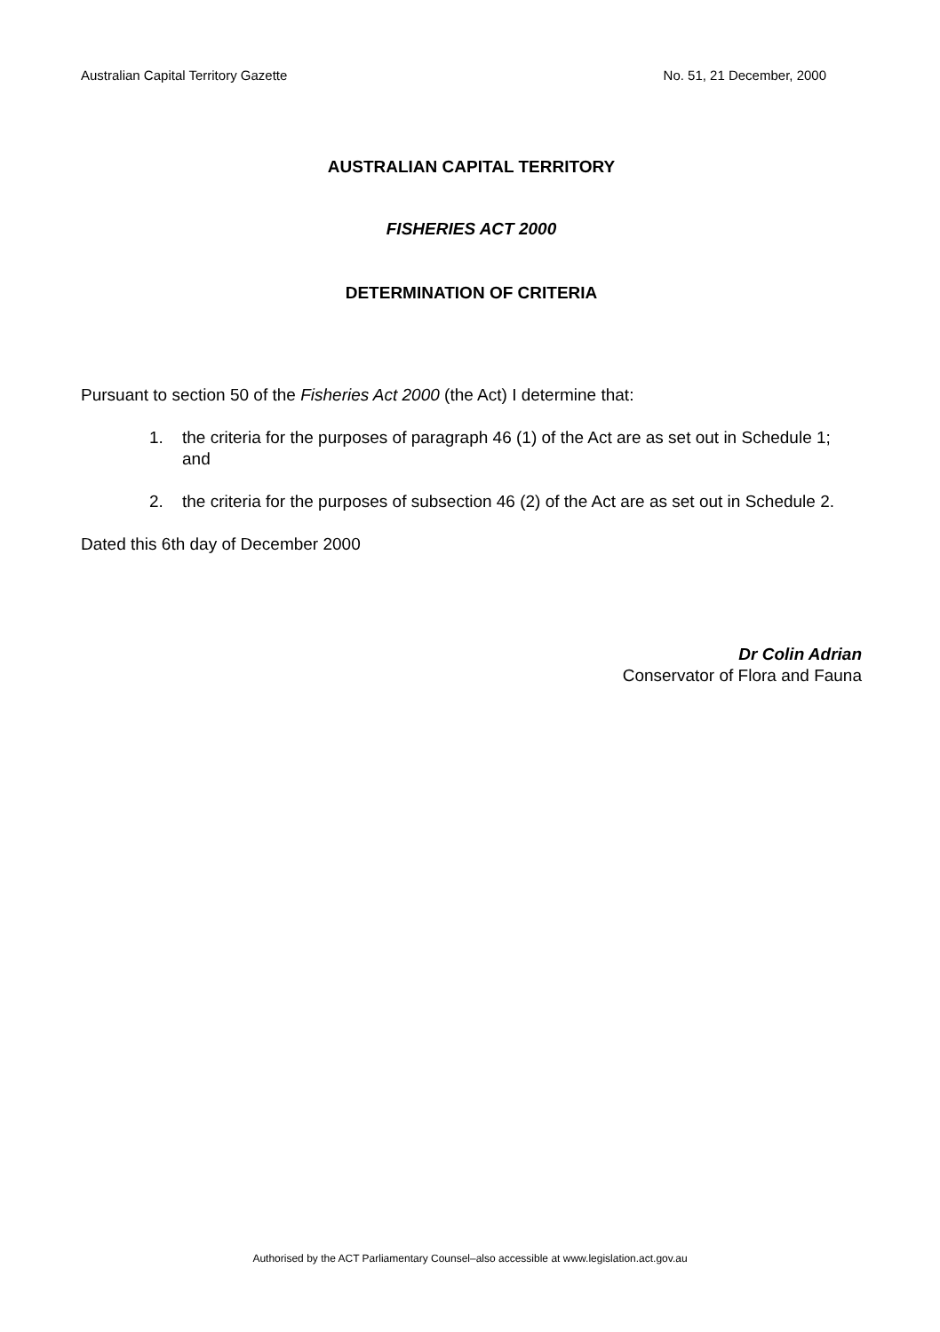Australian Capital Territory Gazette No. 51, 21 December, 2000
AUSTRALIAN CAPITAL TERRITORY
FISHERIES ACT 2000
DETERMINATION OF CRITERIA
Pursuant to section 50 of the Fisheries Act 2000 (the Act) I determine that:
1. the criteria for the purposes of paragraph 46 (1) of the Act are as set out in Schedule 1; and
2. the criteria for the purposes of subsection 46 (2) of the Act are as set out in Schedule 2.
Dated this 6th day of December 2000
Dr Colin Adrian
Conservator of Flora and Fauna
Authorised by the ACT Parliamentary Counsel–also accessible at www.legislation.act.gov.au